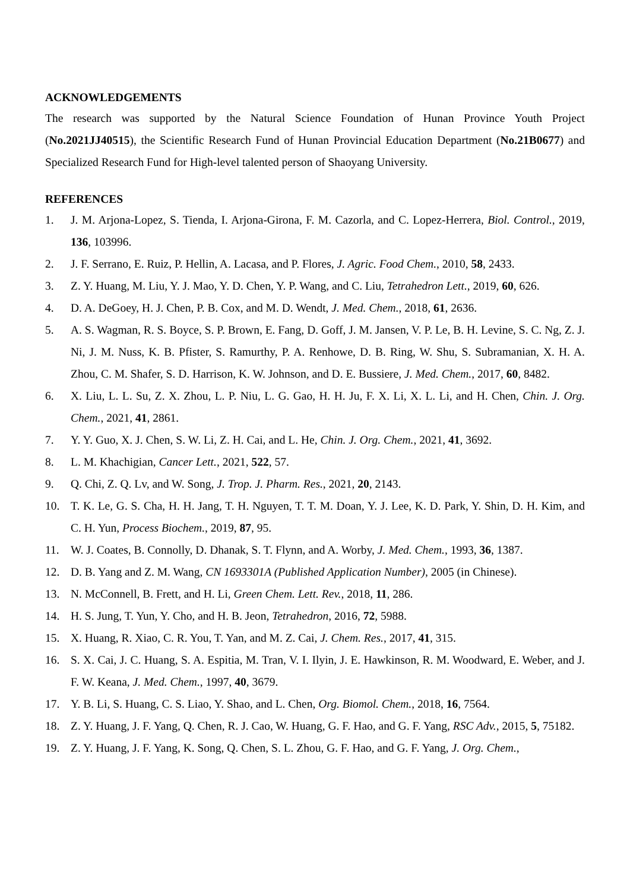ACKNOWLEDGEMENTS
The research was supported by the Natural Science Foundation of Hunan Province Youth Project (No.2021JJ40515), the Scientific Research Fund of Hunan Provincial Education Department (No.21B0677) and Specialized Research Fund for High-level talented person of Shaoyang University.
REFERENCES
1. J. M. Arjona-Lopez, S. Tienda, I. Arjona-Girona, F. M. Cazorla, and C. Lopez-Herrera, Biol. Control., 2019, 136, 103996.
2. J. F. Serrano, E. Ruiz, P. Hellin, A. Lacasa, and P. Flores, J. Agric. Food Chem., 2010, 58, 2433.
3. Z. Y. Huang, M. Liu, Y. J. Mao, Y. D. Chen, Y. P. Wang, and C. Liu, Tetrahedron Lett., 2019, 60, 626.
4. D. A. DeGoey, H. J. Chen, P. B. Cox, and M. D. Wendt, J. Med. Chem., 2018, 61, 2636.
5. A. S. Wagman, R. S. Boyce, S. P. Brown, E. Fang, D. Goff, J. M. Jansen, V. P. Le, B. H. Levine, S. C. Ng, Z. J. Ni, J. M. Nuss, K. B. Pfister, S. Ramurthy, P. A. Renhowe, D. B. Ring, W. Shu, S. Subramanian, X. H. A. Zhou, C. M. Shafer, S. D. Harrison, K. W. Johnson, and D. E. Bussiere, J. Med. Chem., 2017, 60, 8482.
6. X. Liu, L. L. Su, Z. X. Zhou, L. P. Niu, L. G. Gao, H. H. Ju, F. X. Li, X. L. Li, and H. Chen, Chin. J. Org. Chem., 2021, 41, 2861.
7. Y. Y. Guo, X. J. Chen, S. W. Li, Z. H. Cai, and L. He, Chin. J. Org. Chem., 2021, 41, 3692.
8. L. M. Khachigian, Cancer Lett., 2021, 522, 57.
9. Q. Chi, Z. Q. Lv, and W. Song, J. Trop. J. Pharm. Res., 2021, 20, 2143.
10. T. K. Le, G. S. Cha, H. H. Jang, T. H. Nguyen, T. T. M. Doan, Y. J. Lee, K. D. Park, Y. Shin, D. H. Kim, and C. H. Yun, Process Biochem., 2019, 87, 95.
11. W. J. Coates, B. Connolly, D. Dhanak, S. T. Flynn, and A. Worby, J. Med. Chem., 1993, 36, 1387.
12. D. B. Yang and Z. M. Wang, CN 1693301A (Published Application Number), 2005 (in Chinese).
13. N. McConnell, B. Frett, and H. Li, Green Chem. Lett. Rev., 2018, 11, 286.
14. H. S. Jung, T. Yun, Y. Cho, and H. B. Jeon, Tetrahedron, 2016, 72, 5988.
15. X. Huang, R. Xiao, C. R. You, T. Yan, and M. Z. Cai, J. Chem. Res., 2017, 41, 315.
16. S. X. Cai, J. C. Huang, S. A. Espitia, M. Tran, V. I. Ilyin, J. E. Hawkinson, R. M. Woodward, E. Weber, and J. F. W. Keana, J. Med. Chem., 1997, 40, 3679.
17. Y. B. Li, S. Huang, C. S. Liao, Y. Shao, and L. Chen, Org. Biomol. Chem., 2018, 16, 7564.
18. Z. Y. Huang, J. F. Yang, Q. Chen, R. J. Cao, W. Huang, G. F. Hao, and G. F. Yang, RSC Adv., 2015, 5, 75182.
19. Z. Y. Huang, J. F. Yang, K. Song, Q. Chen, S. L. Zhou, G. F. Hao, and G. F. Yang, J. Org. Chem.,